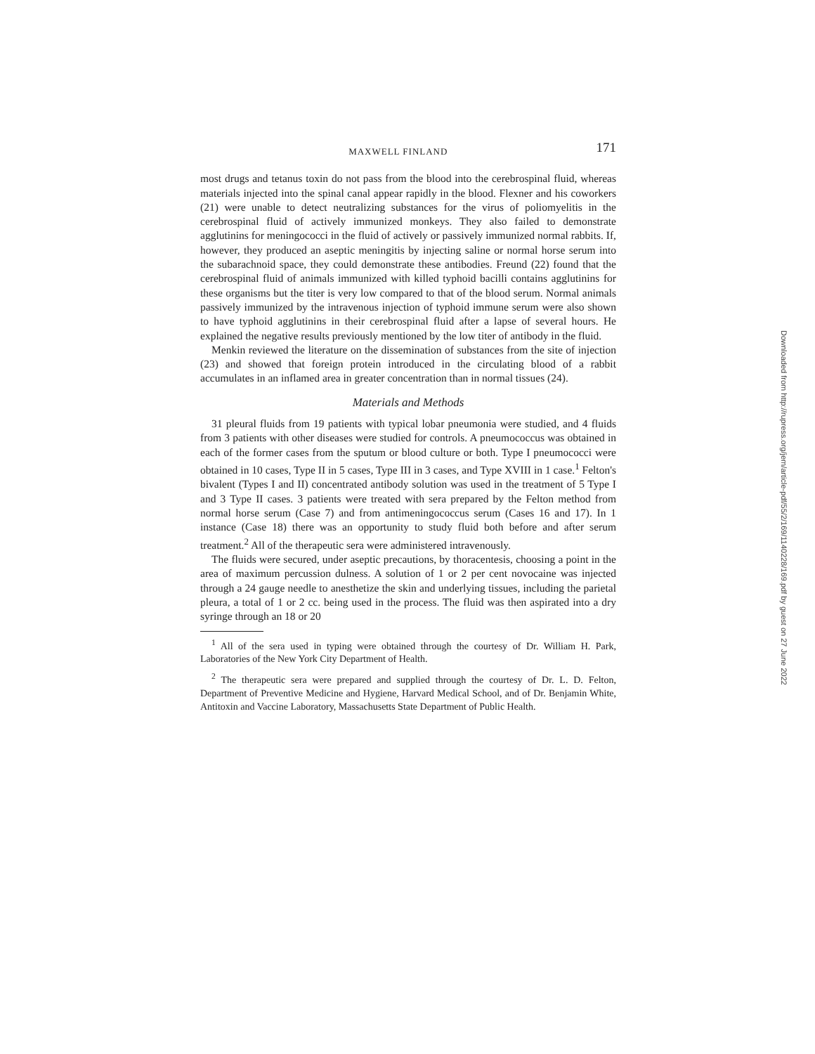MAXWELL FINLAND 171
most drugs and tetanus toxin do not pass from the blood into the cerebrospinal fluid, whereas materials injected into the spinal canal appear rapidly in the blood. Flexner and his coworkers (21) were unable to detect neutralizing substances for the virus of poliomyelitis in the cerebrospinal fluid of actively immunized monkeys. They also failed to demonstrate agglutinins for meningococci in the fluid of actively or passively immunized normal rabbits. If, however, they produced an aseptic meningitis by injecting saline or normal horse serum into the subarachnoid space, they could demonstrate these antibodies. Freund (22) found that the cerebrospinal fluid of animals immunized with killed typhoid bacilli contains agglutinins for these organisms but the titer is very low compared to that of the blood serum. Normal animals passively immunized by the intravenous injection of typhoid immune serum were also shown to have typhoid agglutinins in their cerebrospinal fluid after a lapse of several hours. He explained the negative results previously mentioned by the low titer of antibody in the fluid.
Menkin reviewed the literature on the dissemination of substances from the site of injection (23) and showed that foreign protein introduced in the circulating blood of a rabbit accumulates in an inflamed area in greater concentration than in normal tissues (24).
Materials and Methods
31 pleural fluids from 19 patients with typical lobar pneumonia were studied, and 4 fluids from 3 patients with other diseases were studied for controls. A pneumococcus was obtained in each of the former cases from the sputum or blood culture or both. Type I pneumococci were obtained in 10 cases, Type II in 5 cases, Type III in 3 cases, and Type XVIII in 1 case.<sup>1</sup> Felton's bivalent (Types I and II) concentrated antibody solution was used in the treatment of 5 Type I and 3 Type II cases. 3 patients were treated with sera prepared by the Felton method from normal horse serum (Case 7) and from antimeningococcus serum (Cases 16 and 17). In 1 instance (Case 18) there was an opportunity to study fluid both before and after serum treatment.<sup>2</sup> All of the therapeutic sera were administered intravenously.
The fluids were secured, under aseptic precautions, by thoracentesis, choosing a point in the area of maximum percussion dulness. A solution of 1 or 2 per cent novocaine was injected through a 24 gauge needle to anesthetize the skin and underlying tissues, including the parietal pleura, a total of 1 or 2 cc. being used in the process. The fluid was then aspirated into a dry syringe through an 18 or 20
<sup>1</sup> All of the sera used in typing were obtained through the courtesy of Dr. William H. Park, Laboratories of the New York City Department of Health.
<sup>2</sup> The therapeutic sera were prepared and supplied through the courtesy of Dr. L. D. Felton, Department of Preventive Medicine and Hygiene, Harvard Medical School, and of Dr. Benjamin White, Antitoxin and Vaccine Laboratory, Massachusetts State Department of Public Health.
Downloaded from http://rupress.org/jem/article-pdf/55/2/169/1140228/169.pdf by guest on 27 June 2022